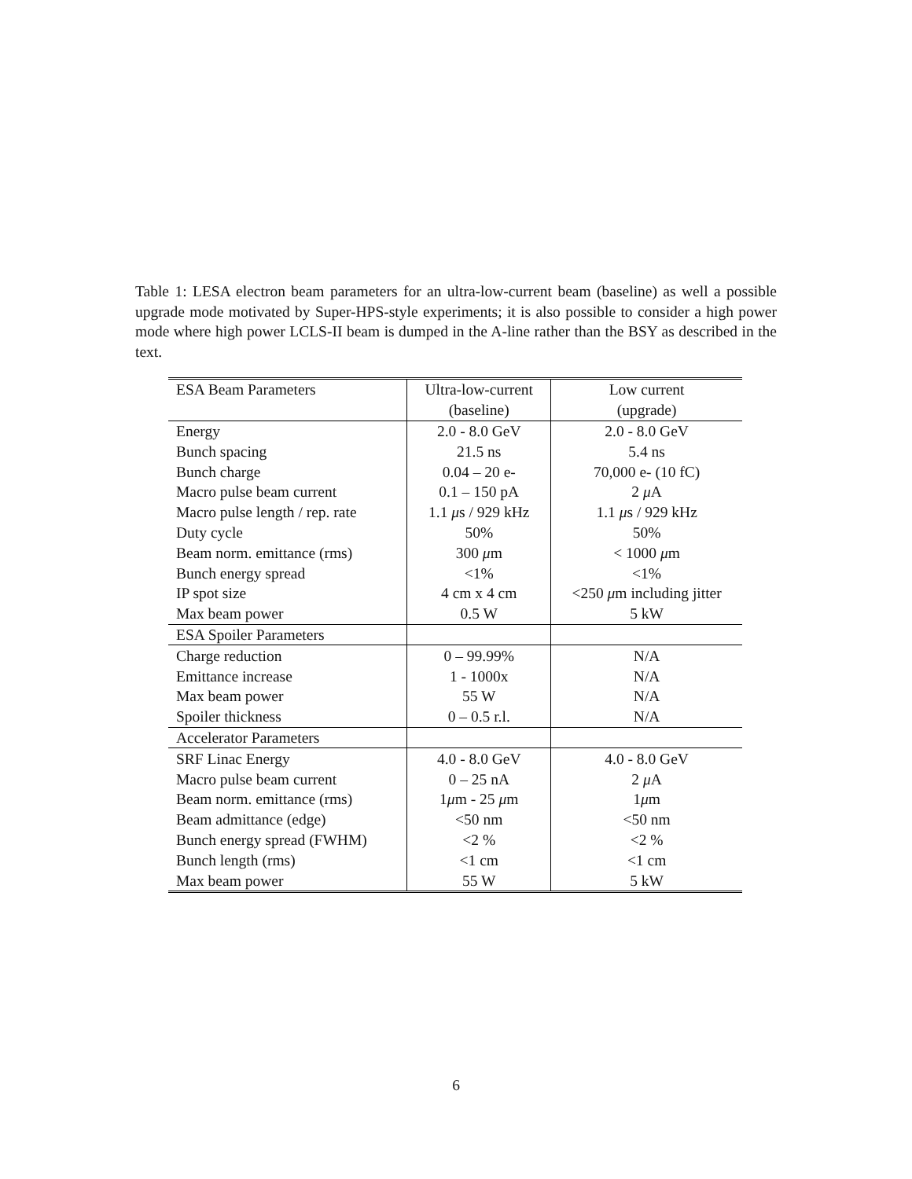Table 1: LESA electron beam parameters for an ultra-low-current beam (baseline) as well a possible upgrade mode motivated by Super-HPS-style experiments; it is also possible to consider a high power mode where high power LCLS-II beam is dumped in the A-line rather than the BSY as described in the text.
| ESA Beam Parameters | Ultra-low-current | Low current |
| | (baseline) | (upgrade) |
| Energy | 2.0 - 8.0 GeV | 2.0 - 8.0 GeV |
| Bunch spacing | 21.5 ns | 5.4 ns |
| Bunch charge | 0.04 – 20 e- | 70,000 e- (10 fC) |
| Macro pulse beam current | 0.1 – 150 pA | 2 μ A |
| Macro pulse length / rep. rate | 1.1 μ s / 929 kHz | 1.1 μ s / 929 kHz |
| Duty cycle | 50% | 50% |
| Beam norm. emittance (rms) | 300 μ m | < 1000 μ m |
| Bunch energy spread | <1% | <1% |
| IP spot size | 4 cm x 4 cm | <250 μ m including jitter |
| Max beam power | 0.5 W | 5 kW |
| ESA Spoiler Parameters | | |
| Charge reduction | 0 – 99.99% | N/A |
| Emittance increase | 1 - 1000x | N/A |
| Max beam power | 55 W | N/A |
| Spoiler thickness | 0 – 0.5 r.l. | N/A |
| Accelerator Parameters | | |
| SRF Linac Energy | 4.0 - 8.0 GeV | 4.0 - 8.0 GeV |
| Macro pulse beam current | 0 – 25 nA | 2 μ A |
| Beam norm. emittance (rms) | 1 μ m - 25 μ m | 1 μ m |
| Beam admittance (edge) | <50 nm | <50 nm |
| Bunch energy spread (FWHM) | <2 % | <2 % |
| Bunch length (rms) | <1 cm | <1 cm |
| Max beam power | 55 W | 5 kW |
6